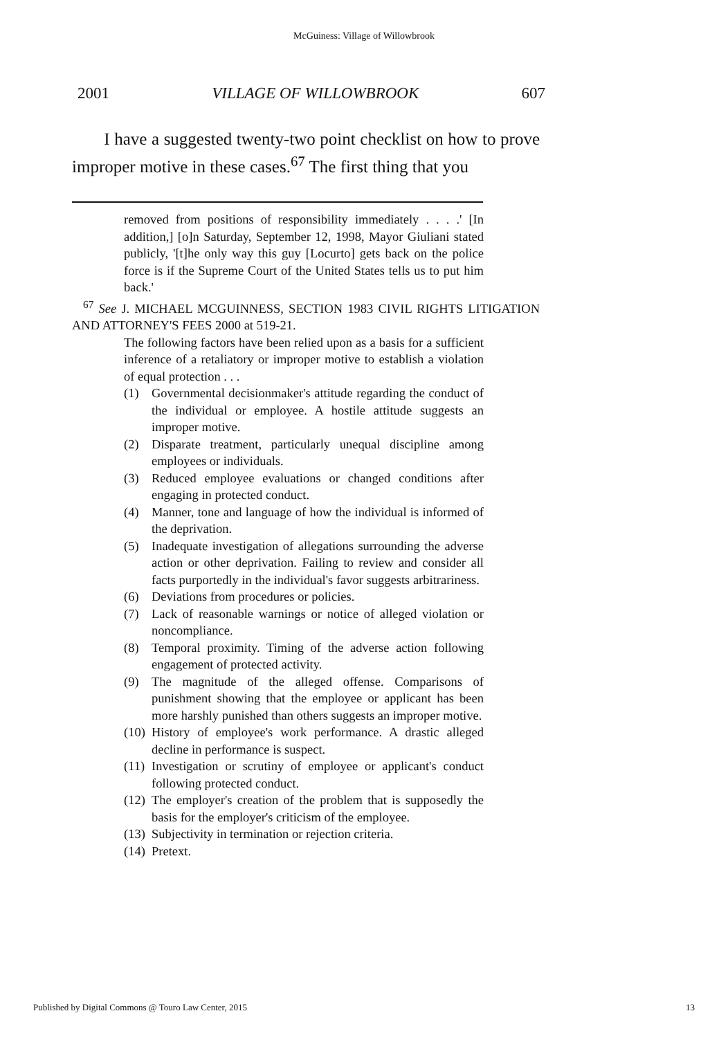McGuiness: Village of Willowbrook
2001 VILLAGE OF WILLOWBROOK 607
I have a suggested twenty-two point checklist on how to prove improper motive in these cases.<sup>67</sup> The first thing that you
removed from positions of responsibility immediately . . . .' [In addition,] [o]n Saturday, September 12, 1998, Mayor Giuliani stated publicly, '[t]he only way this guy [Locurto] gets back on the police force is if the Supreme Court of the United States tells us to put him back.'
<sup>67</sup> See J. MICHAEL MCGUINNESS, SECTION 1983 CIVIL RIGHTS LITIGATION AND ATTORNEY'S FEES 2000 at 519-21.
The following factors have been relied upon as a basis for a sufficient inference of a retaliatory or improper motive to establish a violation of equal protection . . .
(1) Governmental decisionmaker's attitude regarding the conduct of the individual or employee. A hostile attitude suggests an improper motive.
(2) Disparate treatment, particularly unequal discipline among employees or individuals.
(3) Reduced employee evaluations or changed conditions after engaging in protected conduct.
(4) Manner, tone and language of how the individual is informed of the deprivation.
(5) Inadequate investigation of allegations surrounding the adverse action or other deprivation. Failing to review and consider all facts purportedly in the individual's favor suggests arbitrariness.
(6) Deviations from procedures or policies.
(7) Lack of reasonable warnings or notice of alleged violation or noncompliance.
(8) Temporal proximity. Timing of the adverse action following engagement of protected activity.
(9) The magnitude of the alleged offense. Comparisons of punishment showing that the employee or applicant has been more harshly punished than others suggests an improper motive.
(10) History of employee's work performance. A drastic alleged decline in performance is suspect.
(11) Investigation or scrutiny of employee or applicant's conduct following protected conduct.
(12) The employer's creation of the problem that is supposedly the basis for the employer's criticism of the employee.
(13) Subjectivity in termination or rejection criteria.
(14) Pretext.
Published by Digital Commons @ Touro Law Center, 2015 13